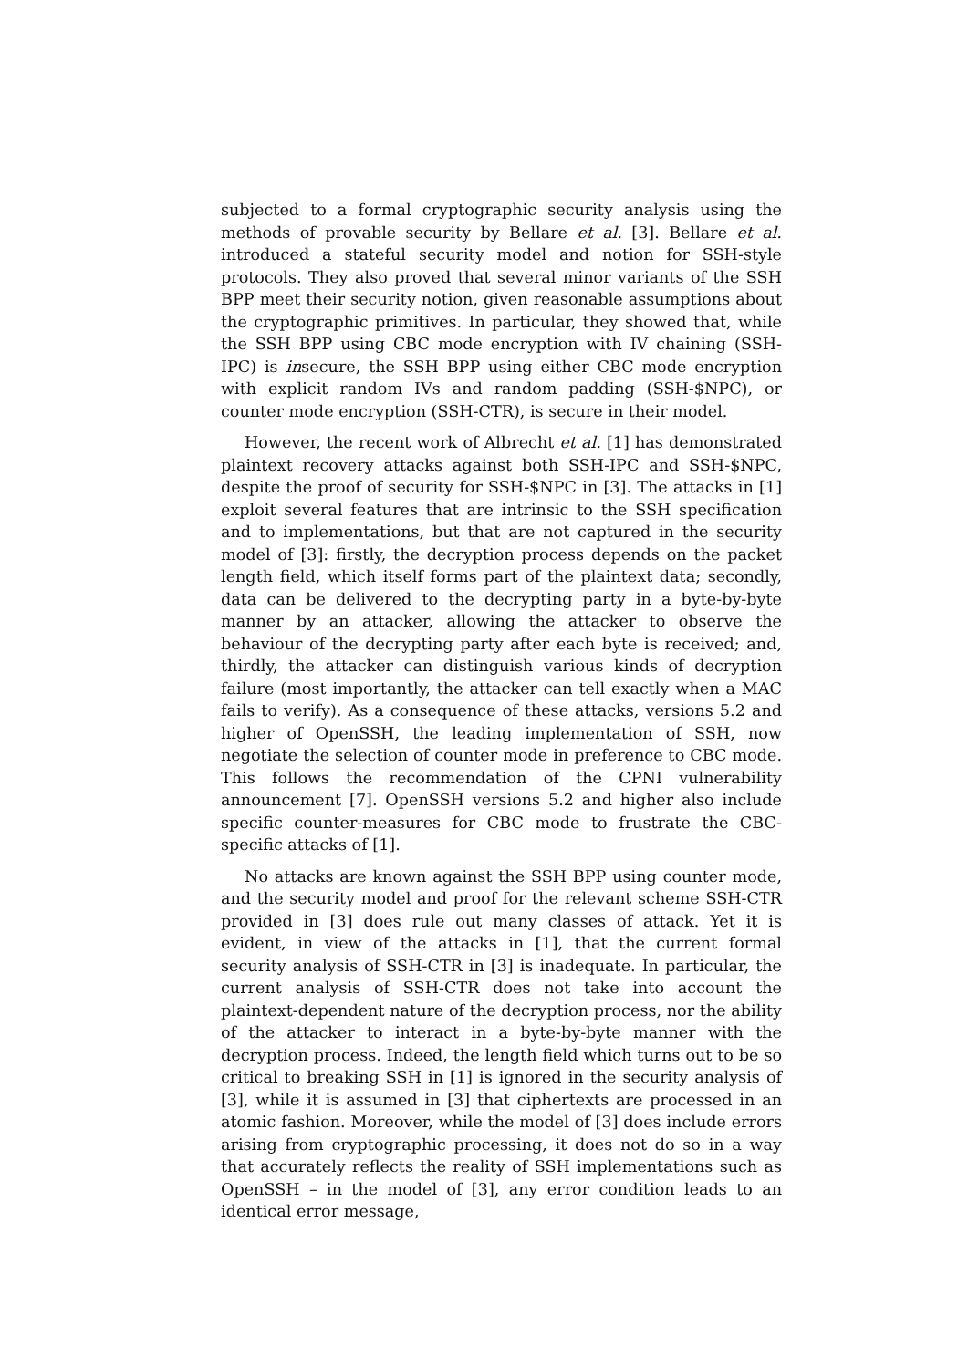subjected to a formal cryptographic security analysis using the methods of provable security by Bellare et al. [3]. Bellare et al. introduced a stateful security model and notion for SSH-style protocols. They also proved that several minor variants of the SSH BPP meet their security notion, given reasonable assumptions about the cryptographic primitives. In particular, they showed that, while the SSH BPP using CBC mode encryption with IV chaining (SSH-IPC) is insecure, the SSH BPP using either CBC mode encryption with explicit random IVs and random padding (SSH-$NPC), or counter mode encryption (SSH-CTR), is secure in their model.
However, the recent work of Albrecht et al. [1] has demonstrated plaintext recovery attacks against both SSH-IPC and SSH-$NPC, despite the proof of security for SSH-$NPC in [3]. The attacks in [1] exploit several features that are intrinsic to the SSH specification and to implementations, but that are not captured in the security model of [3]: firstly, the decryption process depends on the packet length field, which itself forms part of the plaintext data; secondly, data can be delivered to the decrypting party in a byte-by-byte manner by an attacker, allowing the attacker to observe the behaviour of the decrypting party after each byte is received; and, thirdly, the attacker can distinguish various kinds of decryption failure (most importantly, the attacker can tell exactly when a MAC fails to verify). As a consequence of these attacks, versions 5.2 and higher of OpenSSH, the leading implementation of SSH, now negotiate the selection of counter mode in preference to CBC mode. This follows the recommendation of the CPNI vulnerability announcement [7]. OpenSSH versions 5.2 and higher also include specific counter-measures for CBC mode to frustrate the CBC-specific attacks of [1].
No attacks are known against the SSH BPP using counter mode, and the security model and proof for the relevant scheme SSH-CTR provided in [3] does rule out many classes of attack. Yet it is evident, in view of the attacks in [1], that the current formal security analysis of SSH-CTR in [3] is inadequate. In particular, the current analysis of SSH-CTR does not take into account the plaintext-dependent nature of the decryption process, nor the ability of the attacker to interact in a byte-by-byte manner with the decryption process. Indeed, the length field which turns out to be so critical to breaking SSH in [1] is ignored in the security analysis of [3], while it is assumed in [3] that ciphertexts are processed in an atomic fashion. Moreover, while the model of [3] does include errors arising from cryptographic processing, it does not do so in a way that accurately reflects the reality of SSH implementations such as OpenSSH – in the model of [3], any error condition leads to an identical error message,